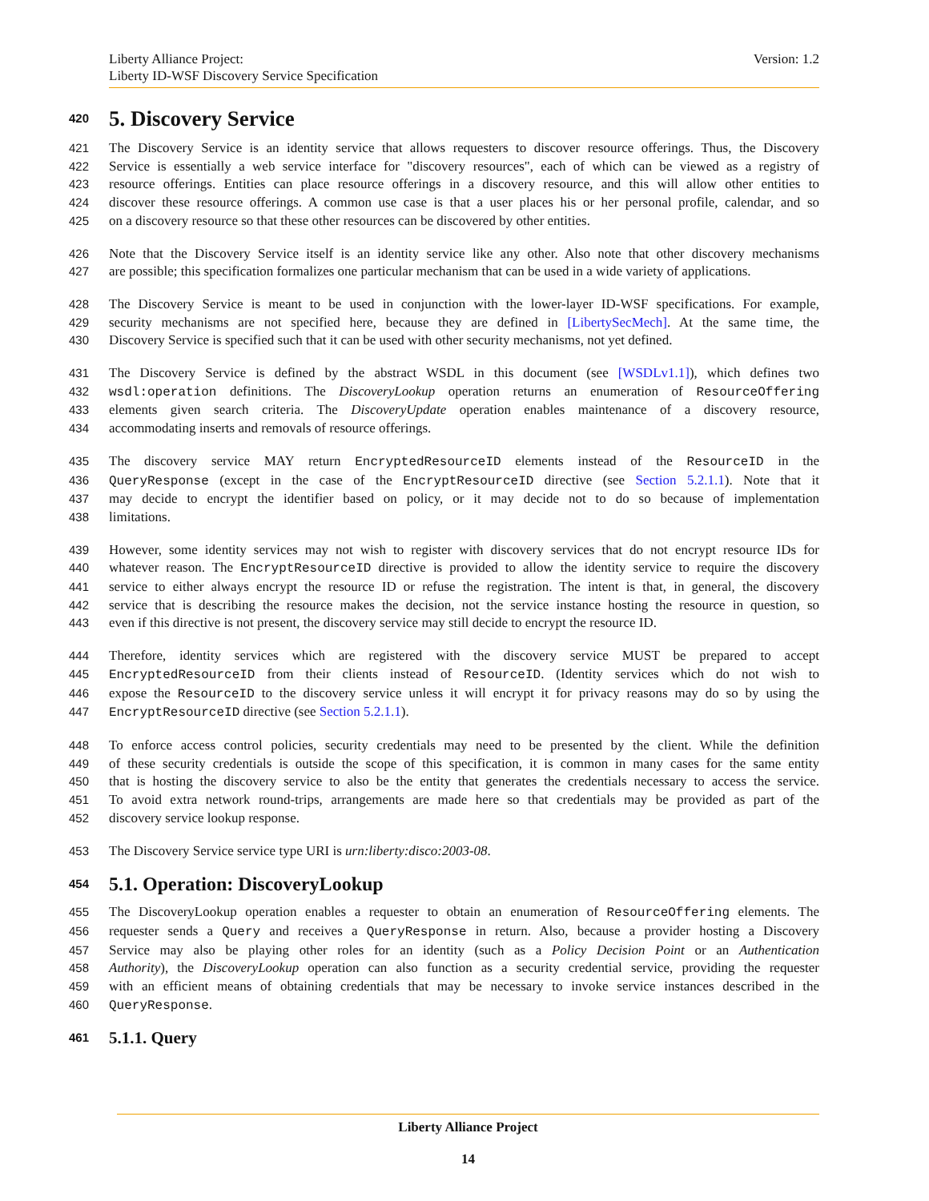Version: 1.2 Liberty Alliance Project:
Liberty ID-WSF Discovery Service Specification
420 5. Discovery Service
421 The Discovery Service is an identity service that allows requesters to discover resource offerings. Thus, the Discovery
422 Service is essentially a web service interface for "discovery resources", each of which can be viewed as a registry of
423 resource offerings. Entities can place resource offerings in a discovery resource, and this will allow other entities to
424 discover these resource offerings. A common use case is that a user places his or her personal profile, calendar, and so
425 on a discovery resource so that these other resources can be discovered by other entities.
426 Note that the Discovery Service itself is an identity service like any other. Also note that other discovery mechanisms
427 are possible; this specification formalizes one particular mechanism that can be used in a wide variety of applications.
428 The Discovery Service is meant to be used in conjunction with the lower-layer ID-WSF specifications. For example,
429 security mechanisms are not specified here, because they are defined in [LibertySecMech]. At the same time, the
430 Discovery Service is specified such that it can be used with other security mechanisms, not yet defined.
431 The Discovery Service is defined by the abstract WSDL in this document (see [WSDLv1.1]), which defines two
432 wsdl:operation definitions. The DiscoveryLookup operation returns an enumeration of ResourceOffering
433 elements given search criteria. The DiscoveryUpdate operation enables maintenance of a discovery resource,
434 accommodating inserts and removals of resource offerings.
435 The discovery service MAY return EncryptedResourceID elements instead of the ResourceID in the
436 QueryResponse (except in the case of the EncryptResourceID directive (see Section 5.2.1.1). Note that it
437 may decide to encrypt the identifier based on policy, or it may decide not to do so because of implementation
438 limitations.
439 However, some identity services may not wish to register with discovery services that do not encrypt resource IDs for
440 whatever reason. The EncryptResourceID directive is provided to allow the identity service to require the discovery
441 service to either always encrypt the resource ID or refuse the registration. The intent is that, in general, the discovery
442 service that is describing the resource makes the decision, not the service instance hosting the resource in question, so
443 even if this directive is not present, the discovery service may still decide to encrypt the resource ID.
444 Therefore, identity services which are registered with the discovery service MUST be prepared to accept
445 EncryptedResourceID from their clients instead of ResourceID. (Identity services which do not wish to
446 expose the ResourceID to the discovery service unless it will encrypt it for privacy reasons may do so by using the
447 EncryptResourceID directive (see Section 5.2.1.1).
448 To enforce access control policies, security credentials may need to be presented by the client. While the definition
449 of these security credentials is outside the scope of this specification, it is common in many cases for the same entity
450 that is hosting the discovery service to also be the entity that generates the credentials necessary to access the service.
451 To avoid extra network round-trips, arrangements are made here so that credentials may be provided as part of the
452 discovery service lookup response.
453 The Discovery Service service type URI is urn:liberty:disco:2003-08.
454 5.1. Operation: DiscoveryLookup
455 The DiscoveryLookup operation enables a requester to obtain an enumeration of ResourceOffering elements. The
456 requester sends a Query and receives a QueryResponse in return. Also, because a provider hosting a Discovery
457 Service may also be playing other roles for an identity (such as a Policy Decision Point or an Authentication
458 Authority), the DiscoveryLookup operation can also function as a security credential service, providing the requester
459 with an efficient means of obtaining credentials that may be necessary to invoke service instances described in the
460 QueryResponse.
461 5.1.1. Query
Liberty Alliance Project
14